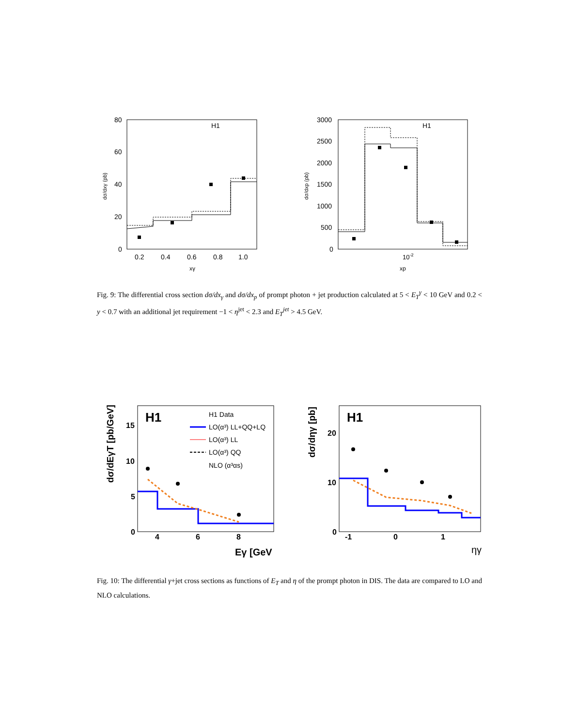H1
0
20
40
60
80
0.2
0.4
0.6
0.8
1.0
xγ
dσ/dxγ (pb)
H1
0
500
1000
1500
2000
2500
3000
10-2
xp
dσ/dxp (pb)
Fig. 9: The differential cross section dσ/dx<sub>γ</sub> and dσ/dx<sub>p</sub> of prompt photon + jet production calculated at 5 < E<sub>T</sub><sup>γ</sup> < 10 GeV and 0.2 < y < 0.7 with an additional jet requirement −1 < η<sup>jet</sup> < 2.3 and E<sub>T</sub><sup>jet</sup> > 4.5 GeV.
H1
H1 Data
LO(α³) LL+QQ+LQ
LO(α³) LL
LO(α³) QQ
NLO (α³αs)
0
5
10
15
4
6
8
Eγ [GeV
dσ/dEγT [pb/GeV]
H1
0
10
20
-1
0
1
ηγ
dσ/dηγ [pb]
Fig. 10: The differential γ+jet cross sections as functions of E<sub>T</sub> and η of the prompt photon in DIS. The data are compared to LO and NLO calculations.